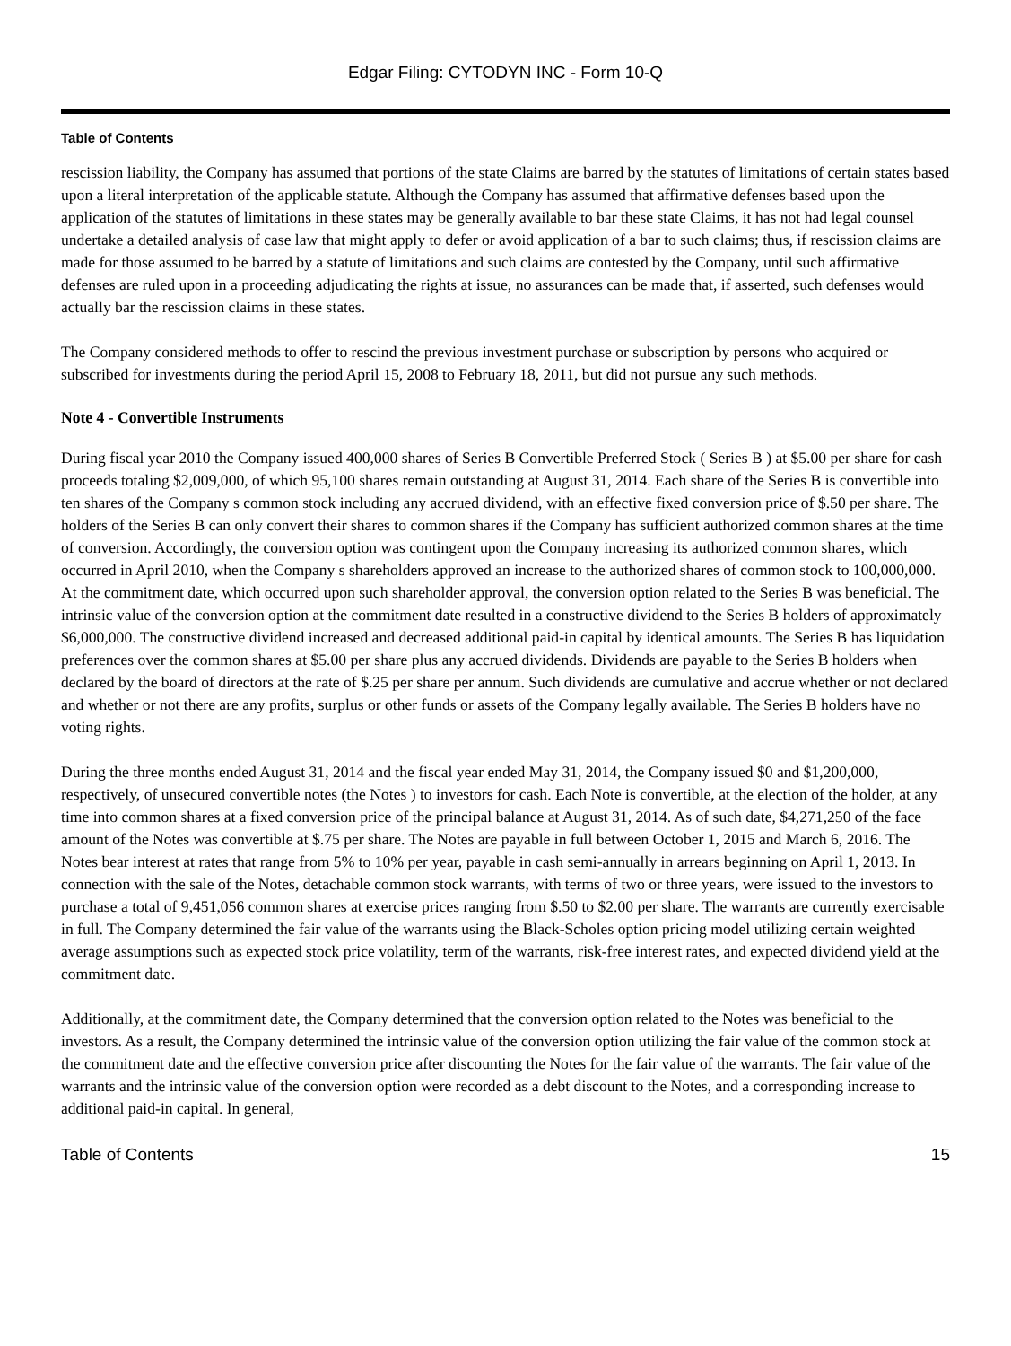Edgar Filing: CYTODYN INC - Form 10-Q
Table of Contents
rescission liability, the Company has assumed that portions of the state Claims are barred by the statutes of limitations of certain states based upon a literal interpretation of the applicable statute. Although the Company has assumed that affirmative defenses based upon the application of the statutes of limitations in these states may be generally available to bar these state Claims, it has not had legal counsel undertake a detailed analysis of case law that might apply to defer or avoid application of a bar to such claims; thus, if rescission claims are made for those assumed to be barred by a statute of limitations and such claims are contested by the Company, until such affirmative defenses are ruled upon in a proceeding adjudicating the rights at issue, no assurances can be made that, if asserted, such defenses would actually bar the rescission claims in these states.
The Company considered methods to offer to rescind the previous investment purchase or subscription by persons who acquired or subscribed for investments during the period April 15, 2008 to February 18, 2011, but did not pursue any such methods.
Note 4 - Convertible Instruments
During fiscal year 2010 the Company issued 400,000 shares of Series B Convertible Preferred Stock ( Series B ) at $5.00 per share for cash proceeds totaling $2,009,000, of which 95,100 shares remain outstanding at August 31, 2014. Each share of the Series B is convertible into ten shares of the Company s common stock including any accrued dividend, with an effective fixed conversion price of $.50 per share. The holders of the Series B can only convert their shares to common shares if the Company has sufficient authorized common shares at the time of conversion. Accordingly, the conversion option was contingent upon the Company increasing its authorized common shares, which occurred in April 2010, when the Company s shareholders approved an increase to the authorized shares of common stock to 100,000,000. At the commitment date, which occurred upon such shareholder approval, the conversion option related to the Series B was beneficial. The intrinsic value of the conversion option at the commitment date resulted in a constructive dividend to the Series B holders of approximately $6,000,000. The constructive dividend increased and decreased additional paid-in capital by identical amounts. The Series B has liquidation preferences over the common shares at $5.00 per share plus any accrued dividends. Dividends are payable to the Series B holders when declared by the board of directors at the rate of $.25 per share per annum. Such dividends are cumulative and accrue whether or not declared and whether or not there are any profits, surplus or other funds or assets of the Company legally available. The Series B holders have no voting rights.
During the three months ended August 31, 2014 and the fiscal year ended May 31, 2014, the Company issued $0 and $1,200,000, respectively, of unsecured convertible notes (the Notes ) to investors for cash. Each Note is convertible, at the election of the holder, at any time into common shares at a fixed conversion price of the principal balance at August 31, 2014. As of such date, $4,271,250 of the face amount of the Notes was convertible at $.75 per share. The Notes are payable in full between October 1, 2015 and March 6, 2016. The Notes bear interest at rates that range from 5% to 10% per year, payable in cash semi-annually in arrears beginning on April 1, 2013. In connection with the sale of the Notes, detachable common stock warrants, with terms of two or three years, were issued to the investors to purchase a total of 9,451,056 common shares at exercise prices ranging from $.50 to $2.00 per share. The warrants are currently exercisable in full. The Company determined the fair value of the warrants using the Black-Scholes option pricing model utilizing certain weighted average assumptions such as expected stock price volatility, term of the warrants, risk-free interest rates, and expected dividend yield at the commitment date.
Additionally, at the commitment date, the Company determined that the conversion option related to the Notes was beneficial to the investors. As a result, the Company determined the intrinsic value of the conversion option utilizing the fair value of the common stock at the commitment date and the effective conversion price after discounting the Notes for the fair value of the warrants. The fair value of the warrants and the intrinsic value of the conversion option were recorded as a debt discount to the Notes, and a corresponding increase to additional paid-in capital. In general,
Table of Contents 15